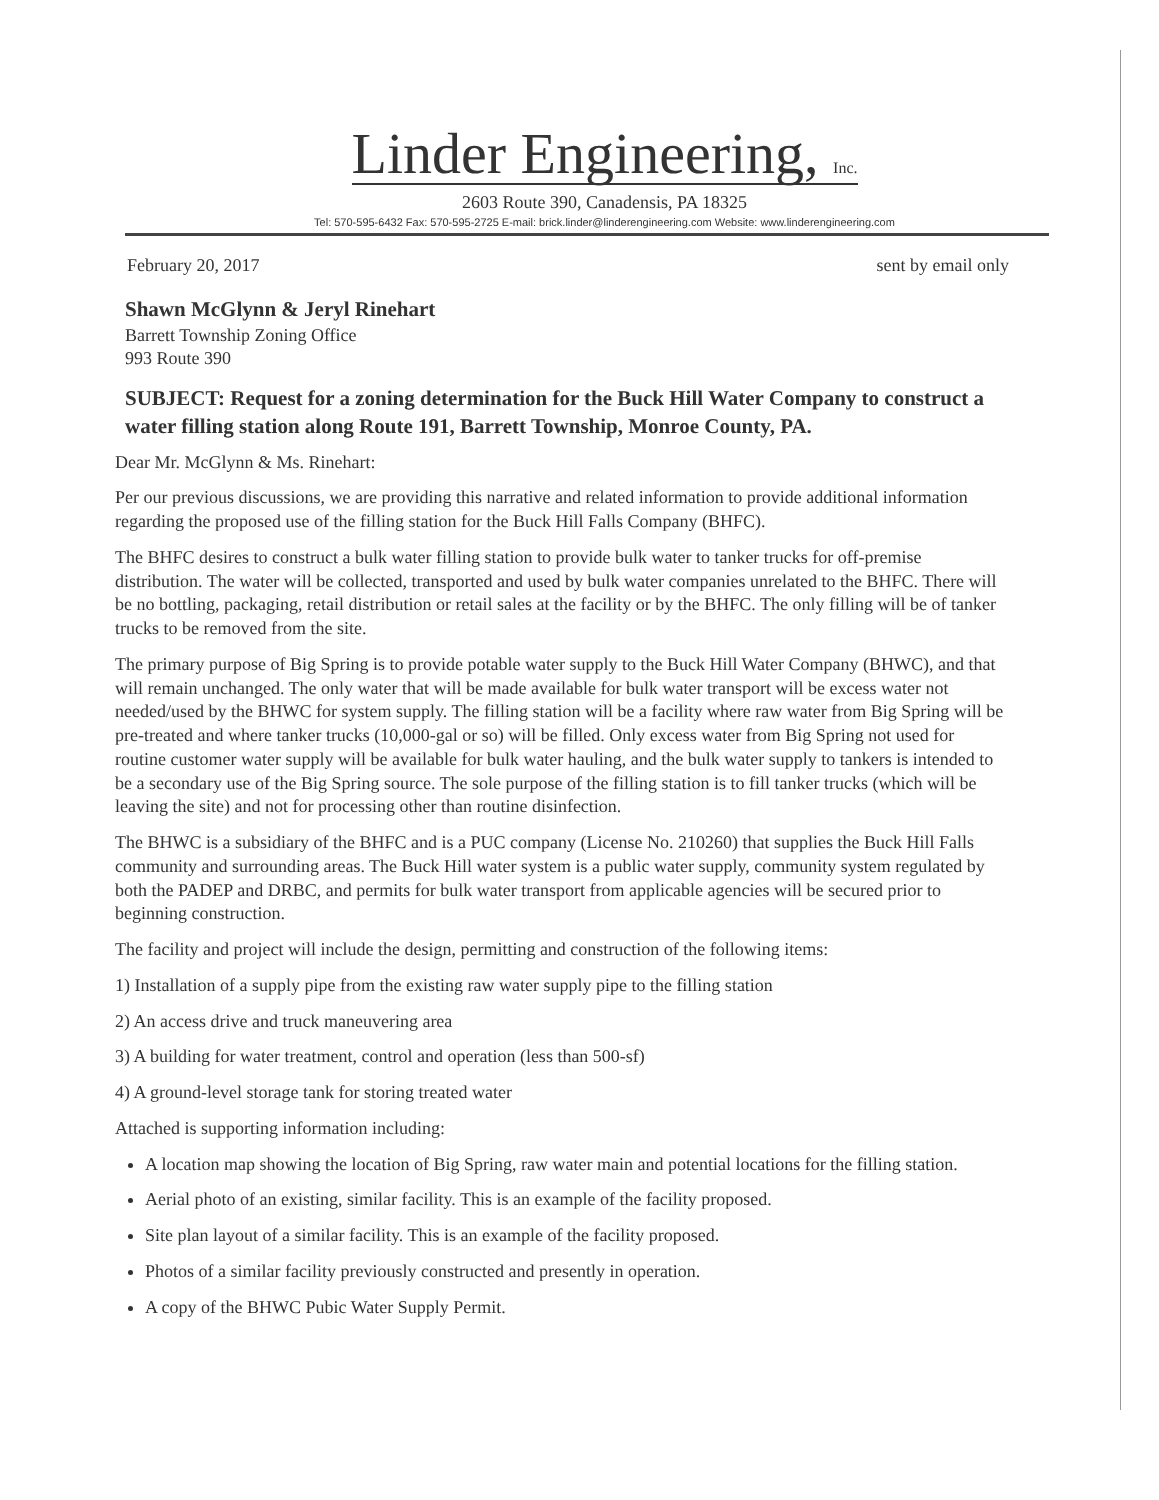Linder Engineering, Inc.
2603 Route 390, Canadensis, PA 18325
Tel: 570-595-6432 Fax: 570-595-2725 E-mail: brick.linder@linderengineering.com Website: www.linderengineering.com
February 20, 2017 sent by email only
Shawn McGlynn & Jeryl Rinehart
Barrett Township Zoning Office
993 Route 390
SUBJECT: Request for a zoning determination for the Buck Hill Water Company to construct a water filling station along Route 191, Barrett Township, Monroe County, PA.
Dear Mr. McGlynn & Ms. Rinehart:
Per our previous discussions, we are providing this narrative and related information to provide additional information regarding the proposed use of the filling station for the Buck Hill Falls Company (BHFC).
The BHFC desires to construct a bulk water filling station to provide bulk water to tanker trucks for off-premise distribution. The water will be collected, transported and used by bulk water companies unrelated to the BHFC. There will be no bottling, packaging, retail distribution or retail sales at the facility or by the BHFC. The only filling will be of tanker trucks to be removed from the site.
The primary purpose of Big Spring is to provide potable water supply to the Buck Hill Water Company (BHWC), and that will remain unchanged. The only water that will be made available for bulk water transport will be excess water not needed/used by the BHWC for system supply. The filling station will be a facility where raw water from Big Spring will be pre-treated and where tanker trucks (10,000-gal or so) will be filled. Only excess water from Big Spring not used for routine customer water supply will be available for bulk water hauling, and the bulk water supply to tankers is intended to be a secondary use of the Big Spring source. The sole purpose of the filling station is to fill tanker trucks (which will be leaving the site) and not for processing other than routine disinfection.
The BHWC is a subsidiary of the BHFC and is a PUC company (License No. 210260) that supplies the Buck Hill Falls community and surrounding areas. The Buck Hill water system is a public water supply, community system regulated by both the PADEP and DRBC, and permits for bulk water transport from applicable agencies will be secured prior to beginning construction.
The facility and project will include the design, permitting and construction of the following items:
1) Installation of a supply pipe from the existing raw water supply pipe to the filling station
2) An access drive and truck maneuvering area
3) A building for water treatment, control and operation (less than 500-sf)
4) A ground-level storage tank for storing treated water
Attached is supporting information including:
A location map showing the location of Big Spring, raw water main and potential locations for the filling station.
Aerial photo of an existing, similar facility. This is an example of the facility proposed.
Site plan layout of a similar facility. This is an example of the facility proposed.
Photos of a similar facility previously constructed and presently in operation.
A copy of the BHWC Pubic Water Supply Permit.